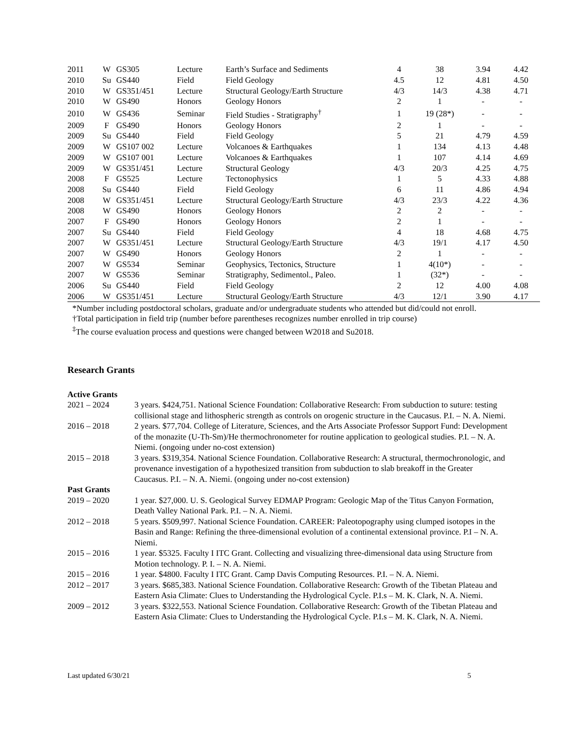| 2011 | W | GS305 | Lecture | Earth’s Surface and Sediments | 4 | 38 | 3.94 | 4.42 |
| 2010 | Su | GS440 | Field | Field Geology | 4.5 | 12 | 4.81 | 4.50 |
| 2010 | W | GS351/451 | Lecture | Structural Geology/Earth Structure | 4/3 | 14/3 | 4.38 | 4.71 |
| 2010 | W | GS490 | Honors | Geology Honors | 2 | 1 | - | - |
| 2010 | W | GS436 | Seminar | Field Studies - Stratigraphy<sup>†</sup> | 1 | 19 (28*) | - | - |
| 2009 | F | GS490 | Honors | Geology Honors | 2 | 1 | - | - |
| 2009 | Su | GS440 | Field | Field Geology | 5 | 21 | 4.79 | 4.59 |
| 2009 | W | GS107 002 | Lecture | Volcanoes & Earthquakes | 1 | 134 | 4.13 | 4.48 |
| 2009 | W | GS107 001 | Lecture | Volcanoes & Earthquakes | 1 | 107 | 4.14 | 4.69 |
| 2009 | W | GS351/451 | Lecture | Structural Geology | 4/3 | 20/3 | 4.25 | 4.75 |
| 2008 | F | GS525 | Lecture | Tectonophysics | 1 | 5 | 4.33 | 4.88 |
| 2008 | Su | GS440 | Field | Field Geology | 6 | 11 | 4.86 | 4.94 |
| 2008 | W | GS351/451 | Lecture | Structural Geology/Earth Structure | 4/3 | 23/3 | 4.22 | 4.36 |
| 2008 | W | GS490 | Honors | Geology Honors | 2 | 2 | - | - |
| 2007 | F | GS490 | Honors | Geology Honors | 2 | 1 | - | - |
| 2007 | Su | GS440 | Field | Field Geology | 4 | 18 | 4.68 | 4.75 |
| 2007 | W | GS351/451 | Lecture | Structural Geology/Earth Structure | 4/3 | 19/1 | 4.17 | 4.50 |
| 2007 | W | GS490 | Honors | Geology Honors | 2 | 1 | - | - |
| 2007 | W | GS534 | Seminar | Geophysics, Tectonics, Structure | 1 | 4(10*) | - | - |
| 2007 | W | GS536 | Seminar | Stratigraphy, Sedimentol., Paleo. | 1 | (32*) | - | - |
| 2006 | Su | GS440 | Field | Field Geology | 2 | 12 | 4.00 | 4.08 |
| 2006 | W | GS351/451 | Lecture | Structural Geology/Earth Structure | 4/3 | 12/1 | 3.90 | 4.17 |
*Number including postdoctoral scholars, graduate and/or undergraduate students who attended but did/could not enroll.
†Total participation in field trip (number before parentheses recognizes number enrolled in trip course)
<sup>‡</sup> The course evaluation process and questions were changed between W2018 and Su2018.
Research Grants
Active Grants
2021 – 2024
3 years. $424,751. National Science Foundation: Collaborative Research: From subduction to suture: testing collisional stage and lithospheric strength as controls on orogenic structure in the Caucasus. P.I. – N. A. Niemi.
2016 – 2018
2 years. $77,704. College of Literature, Sciences, and the Arts Associate Professor Support Fund: Development of the monazite (U-Th-Sm)/He thermochronometer for routine application to geological studies. P.I. – N. A. Niemi. (ongoing under no-cost extension)
2015 – 2018
3 years. $319,354. National Science Foundation. Collaborative Research: A structural, thermochronologic, and provenance investigation of a hypothesized transition from subduction to slab breakoff in the Greater Caucasus. P.I. – N. A. Niemi. (ongoing under no-cost extension)
Past Grants
2019 – 2020
1 year. $27,000. U. S. Geological Survey EDMAP Program: Geologic Map of the Titus Canyon Formation, Death Valley National Park. P.I. – N. A. Niemi.
2012 – 2018
5 years. $509,997. National Science Foundation. CAREER: Paleotopography using clumped isotopes in the Basin and Range: Refining the three-dimensional evolution of a continental extensional province. P.I – N. A. Niemi.
2015 – 2016
1 year. $5325. Faculty I ITC Grant. Collecting and visualizing three-dimensional data using Structure from Motion technology. P. I. – N. A. Niemi.
2015 – 2016
1 year. $4800. Faculty I ITC Grant. Camp Davis Computing Resources. P.I. – N. A. Niemi.
2012 – 2017
3 years. $685,383. National Science Foundation. Collaborative Research: Growth of the Tibetan Plateau and Eastern Asia Climate: Clues to Understanding the Hydrological Cycle. P.I.s – M. K. Clark, N. A. Niemi.
2009 – 2012
3 years. $322,553. National Science Foundation. Collaborative Research: Growth of the Tibetan Plateau and Eastern Asia Climate: Clues to Understanding the Hydrological Cycle. P.I.s – M. K. Clark, N. A. Niemi.
Last updated 6/30/21 5